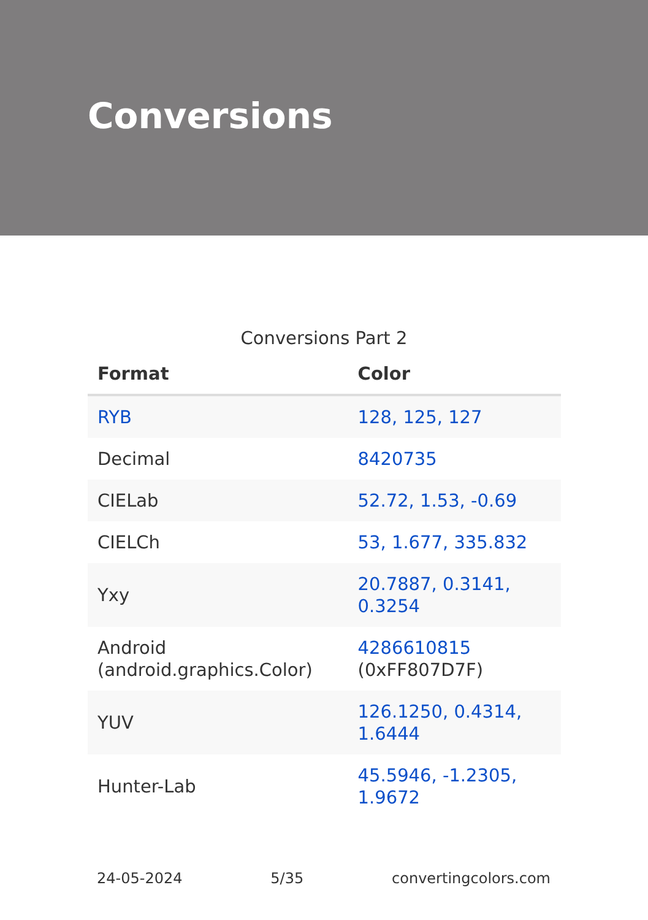Conversions
Conversions Part 2
| Format | Color |
| --- | --- |
| RYB | 128, 125, 127 |
| Decimal | 8420735 |
| CIELab | 52.72, 1.53, -0.69 |
| CIELCh | 53, 1.677, 335.832 |
| Yxy | 20.7887, 0.3141, 0.3254 |
| Android (android.graphics.Color) | 4286610815 (0xFF807D7F) |
| YUV | 126.1250, 0.4314, 1.6444 |
| Hunter-Lab | 45.5946, -1.2305, 1.9672 |
24-05-2024 5/35 convertingcolors.com